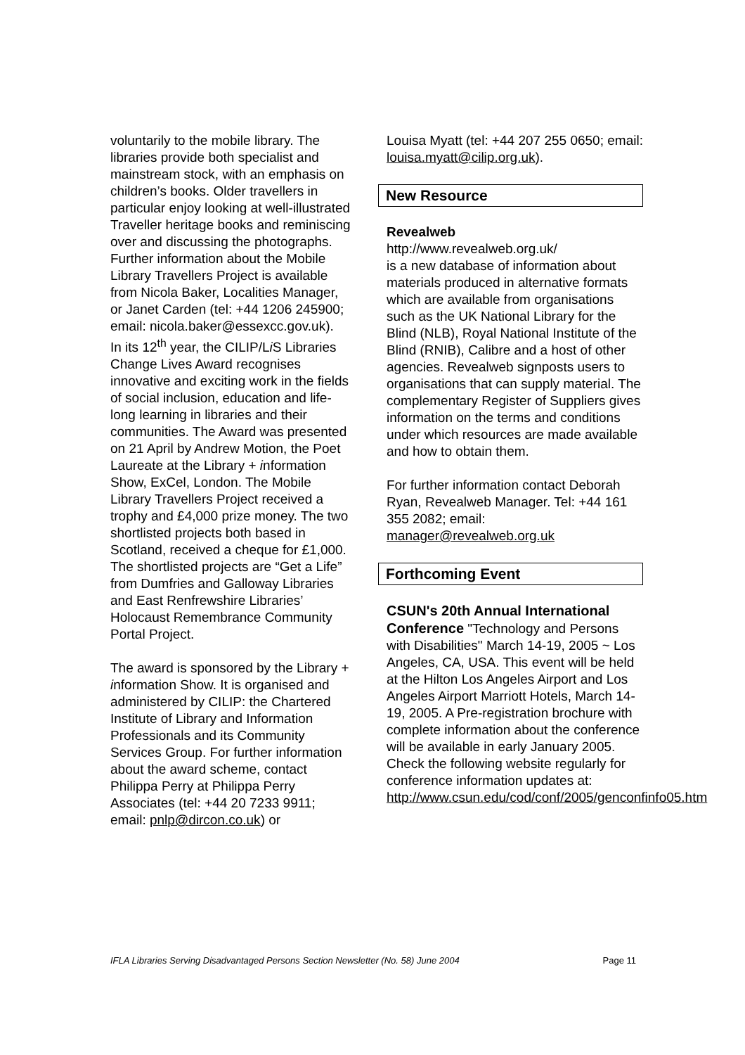voluntarily to the mobile library. The libraries provide both specialist and mainstream stock, with an emphasis on children’s books. Older travellers in particular enjoy looking at well-illustrated Traveller heritage books and reminiscing over and discussing the photographs.
Further information about the Mobile Library Travellers Project is available from Nicola Baker, Localities Manager, or Janet Carden (tel: +44 1206 245900; email: nicola.baker@essexcc.gov.uk).
In its 12<sup>th</sup> year, the CILIP/Li S Libraries Change Lives Award recognises innovative and exciting work in the fields of social inclusion, education and life-long learning in libraries and their communities. The Award was presented on 21 April by Andrew Motion, the Poet Laureate at the Library + information Show, ExCel, London. The Mobile Library Travellers Project received a trophy and £4,000 prize money. The two shortlisted projects both based in Scotland, received a cheque for £1,000. The shortlisted projects are “Get a Life” from Dumfries and Galloway Libraries and East Renfrewshire Libraries’ Holocaust Remembrance Community Portal Project.
The award is sponsored by the Library + information Show. It is organised and administered by CILIP: the Chartered Institute of Library and Information Professionals and its Community Services Group. For further information about the award scheme, contact Philippa Perry at Philippa Perry Associates (tel: +44 20 7233 9911; email: pnlp@dircon.co.uk) or
Louisa Myatt (tel: +44 207 255 0650; email: louisa.myatt@cilip.org.uk).
New Resource
Revealweb
http://www.revealweb.org.uk/
is a new database of information about materials produced in alternative formats which are available from organisations such as the UK National Library for the Blind (NLB), Royal National Institute of the Blind (RNIB), Calibre and a host of other agencies. Revealweb signposts users to organisations that can supply material. The complementary Register of Suppliers gives information on the terms and conditions under which resources are made available and how to obtain them.
For further information contact Deborah Ryan, Revealweb Manager. Tel: +44 161 355 2082; email: manager@revealweb.org.uk
Forthcoming Event
CSUN's 20th Annual International Conference "Technology and Persons with Disabilities" March 14-19, 2005 ~ Los Angeles, CA, USA. This event will be held at the Hilton Los Angeles Airport and Los Angeles Airport Marriott Hotels, March 14-19, 2005. A Pre-registration brochure with complete information about the conference will be available in early January 2005. Check the following website regularly for conference information updates at: http://www.csun.edu/cod/conf/2005/genconfinfo05.htm
IFLA Libraries Serving Disadvantaged Persons Section Newsletter (No. 58) June 2004 Page 11